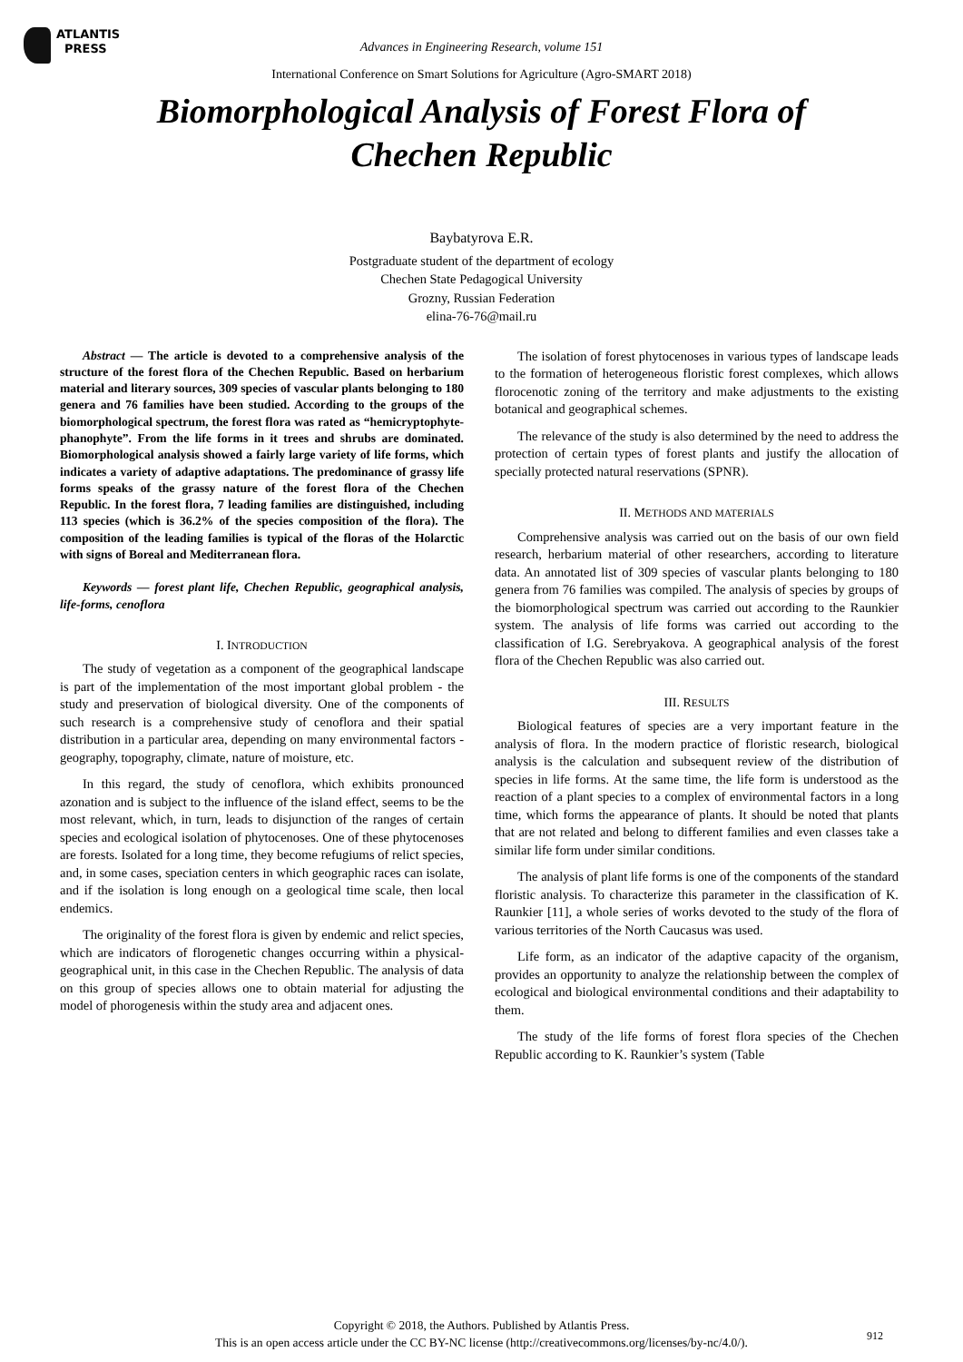ATLANTIS
PRESS
Advances in Engineering Research, volume 151
International Conference on Smart Solutions for Agriculture (Agro-SMART 2018)
Biomorphological Analysis of Forest Flora of
Chechen Republic
Baybatyrova E.R.
Postgraduate student of the department of ecology
Chechen State Pedagogical University
Grozny, Russian Federation
elina-76-76@mail.ru
Abstract — The article is devoted to a comprehensive analysis of the structure of the forest flora of the Chechen Republic. Based on herbarium material and literary sources, 309 species of vascular plants belonging to 180 genera and 76 families have been studied. According to the groups of the biomorphological spectrum, the forest flora was rated as “hemicryptophyte-phanophyte”. From the life forms in it trees and shrubs are dominated. Biomorphological analysis showed a fairly large variety of life forms, which indicates a variety of adaptive adaptations. The predominance of grassy life forms speaks of the grassy nature of the forest flora of the Chechen Republic. In the forest flora, 7 leading families are distinguished, including 113 species (which is 36.2% of the species composition of the flora). The composition of the leading families is typical of the floras of the Holarctic with signs of Boreal and Mediterranean flora.
Keywords — forest plant life, Chechen Republic, geographical analysis, life-forms, cenoflora
I. INTRODUCTION
The study of vegetation as a component of the geographical landscape is part of the implementation of the most important global problem - the study and preservation of biological diversity. One of the components of such research is a comprehensive study of cenoflora and their spatial distribution in a particular area, depending on many environmental factors - geography, topography, climate, nature of moisture, etc.
In this regard, the study of cenoflora, which exhibits pronounced azonation and is subject to the influence of the island effect, seems to be the most relevant, which, in turn, leads to disjunction of the ranges of certain species and ecological isolation of phytocenoses. One of these phytocenoses are forests. Isolated for a long time, they become refugiums of relict species, and, in some cases, speciation centers in which geographic races can isolate, and if the isolation is long enough on a geological time scale, then local endemics.
The originality of the forest flora is given by endemic and relict species, which are indicators of florogenetic changes occurring within a physical-geographical unit, in this case in the Chechen Republic. The analysis of data on this group of species allows one to obtain material for adjusting the model of phorogenesis within the study area and adjacent ones.
The isolation of forest phytocenoses in various types of landscape leads to the formation of heterogeneous floristic forest complexes, which allows florocenotic zoning of the territory and make adjustments to the existing botanical and geographical schemes.
The relevance of the study is also determined by the need to address the protection of certain types of forest plants and justify the allocation of specially protected natural reservations (SPNR).
II. METHODS AND MATERIALS
Comprehensive analysis was carried out on the basis of our own field research, herbarium material of other researchers, according to literature data. An annotated list of 309 species of vascular plants belonging to 180 genera from 76 families was compiled. The analysis of species by groups of the biomorphological spectrum was carried out according to the Raunkier system. The analysis of life forms was carried out according to the classification of I.G. Serebryakova. A geographical analysis of the forest flora of the Chechen Republic was also carried out.
III. RESULTS
Biological features of species are a very important feature in the analysis of flora. In the modern practice of floristic research, biological analysis is the calculation and subsequent review of the distribution of species in life forms. At the same time, the life form is understood as the reaction of a plant species to a complex of environmental factors in a long time, which forms the appearance of plants. It should be noted that plants that are not related and belong to different families and even classes take a similar life form under similar conditions.
The analysis of plant life forms is one of the components of the standard floristic analysis. To characterize this parameter in the classification of K. Raunkier [11], a whole series of works devoted to the study of the flora of various territories of the North Caucasus was used.
Life form, as an indicator of the adaptive capacity of the organism, provides an opportunity to analyze the relationship between the complex of ecological and biological environmental conditions and their adaptability to them.
The study of the life forms of forest flora species of the Chechen Republic according to K. Raunkier’s system (Table
Copyright © 2018, the Authors. Published by Atlantis Press.
This is an open access article under the CC BY-NC license (http://creativecommons.org/licenses/by-nc/4.0/).
912